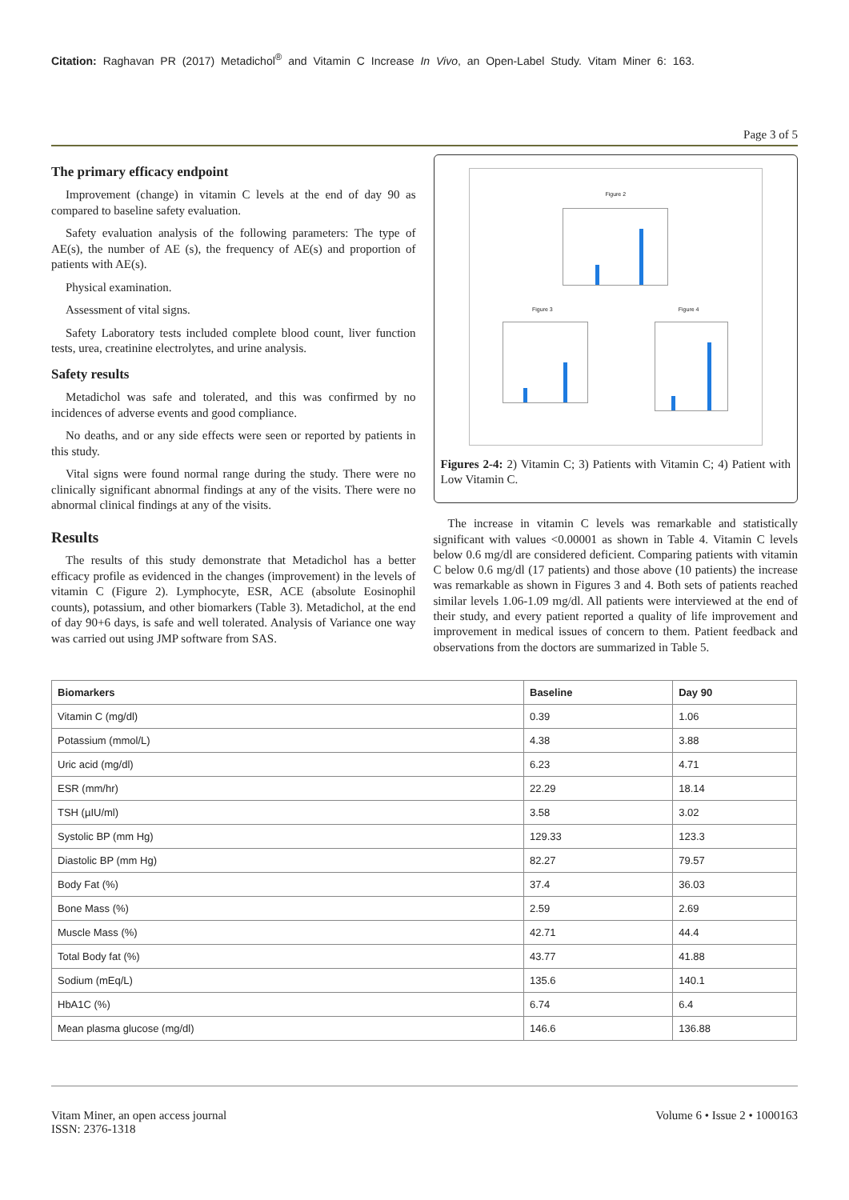Citation: Raghavan PR (2017) Metadichol<sup>®</sup> and Vitamin C Increase In Vivo, an Open-Label Study. Vitam Miner 6: 163.
Page 3 of 5
The primary efficacy endpoint
Improvement (change) in vitamin C levels at the end of day 90 as compared to baseline safety evaluation.
Safety evaluation analysis of the following parameters: The type of AE(s), the number of AE (s), the frequency of AE(s) and proportion of patients with AE(s).
Physical examination.
Assessment of vital signs.
Safety Laboratory tests included complete blood count, liver function tests, urea, creatinine electrolytes, and urine analysis.
Safety results
Metadichol was safe and tolerated, and this was confirmed by no incidences of adverse events and good compliance.
No deaths, and or any side effects were seen or reported by patients in this study.
Vital signs were found normal range during the study. There were no clinically significant abnormal findings at any of the visits. There were no abnormal clinical findings at any of the visits.
Results
The results of this study demonstrate that Metadichol has a better efficacy profile as evidenced in the changes (improvement) in the levels of vitamin C (Figure 2). Lymphocyte, ESR, ACE (absolute Eosinophil counts), potassium, and other biomarkers (Table 3). Metadichol, at the end of day 90+6 days, is safe and well tolerated. Analysis of Variance one way was carried out using JMP software from SAS.
Figure 2
Figure 3 Figure 4
Figures 2-4: 2) Vitamin C; 3) Patients with Vitamin C; 4) Patient with Low Vitamin C.
The increase in vitamin C levels was remarkable and statistically significant with values <0.00001 as shown in Table 4. Vitamin C levels below 0.6 mg/dl are considered deficient. Comparing patients with vitamin C below 0.6 mg/dl (17 patients) and those above (10 patients) the increase was remarkable as shown in Figures 3 and 4. Both sets of patients reached similar levels 1.06-1.09 mg/dl. All patients were interviewed at the end of their study, and every patient reported a quality of life improvement and improvement in medical issues of concern to them. Patient feedback and observations from the doctors are summarized in Table 5.
| Biomarkers | Baseline | Day 90 |
| --- | --- | --- |
| Vitamin C (mg/dl) | 0.39 | 1.06 |
| Potassium (mmol/L) | 4.38 | 3.88 |
| Uric acid (mg/dl) | 6.23 | 4.71 |
| ESR (mm/hr) | 22.29 | 18.14 |
| TSH (µIU/ml) | 3.58 | 3.02 |
| Systolic BP (mm Hg) | 129.33 | 123.3 |
| Diastolic BP (mm Hg) | 82.27 | 79.57 |
| Body Fat (%) | 37.4 | 36.03 |
| Bone Mass (%) | 2.59 | 2.69 |
| Muscle Mass (%) | 42.71 | 44.4 |
| Total Body fat (%) | 43.77 | 41.88 |
| Sodium (mEq/L) | 135.6 | 140.1 |
| HbA1C (%) | 6.74 | 6.4 |
| Mean plasma glucose (mg/dl) | 146.6 | 136.88 |
Vitam Miner, an open access journal
ISSN: 2376-1318
Volume 6 • Issue 2 • 1000163